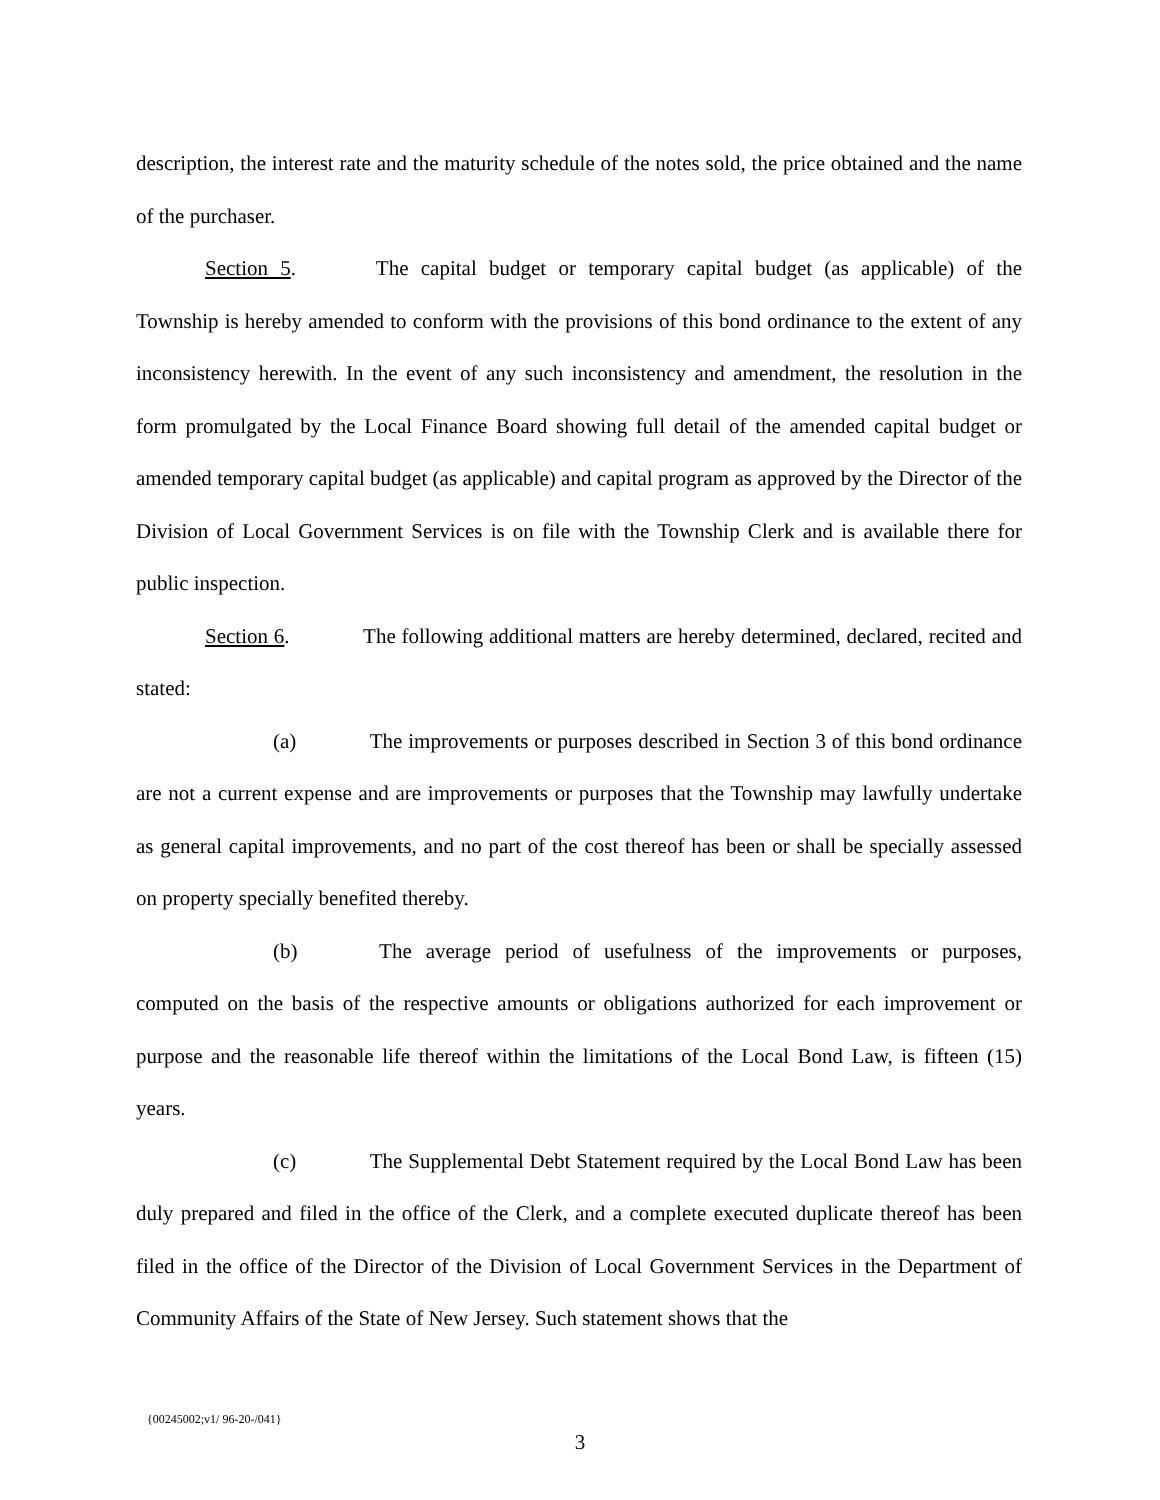description, the interest rate and the maturity schedule of the notes sold, the price obtained and the name of the purchaser.
Section 5. The capital budget or temporary capital budget (as applicable) of the Township is hereby amended to conform with the provisions of this bond ordinance to the extent of any inconsistency herewith. In the event of any such inconsistency and amendment, the resolution in the form promulgated by the Local Finance Board showing full detail of the amended capital budget or amended temporary capital budget (as applicable) and capital program as approved by the Director of the Division of Local Government Services is on file with the Township Clerk and is available there for public inspection.
Section 6. The following additional matters are hereby determined, declared, recited and stated:
(a) The improvements or purposes described in Section 3 of this bond ordinance are not a current expense and are improvements or purposes that the Township may lawfully undertake as general capital improvements, and no part of the cost thereof has been or shall be specially assessed on property specially benefited thereby.
(b) The average period of usefulness of the improvements or purposes, computed on the basis of the respective amounts or obligations authorized for each improvement or purpose and the reasonable life thereof within the limitations of the Local Bond Law, is fifteen (15) years.
(c) The Supplemental Debt Statement required by the Local Bond Law has been duly prepared and filed in the office of the Clerk, and a complete executed duplicate thereof has been filed in the office of the Director of the Division of Local Government Services in the Department of Community Affairs of the State of New Jersey. Such statement shows that the
{00245002;v1/ 96-20-/041}
3